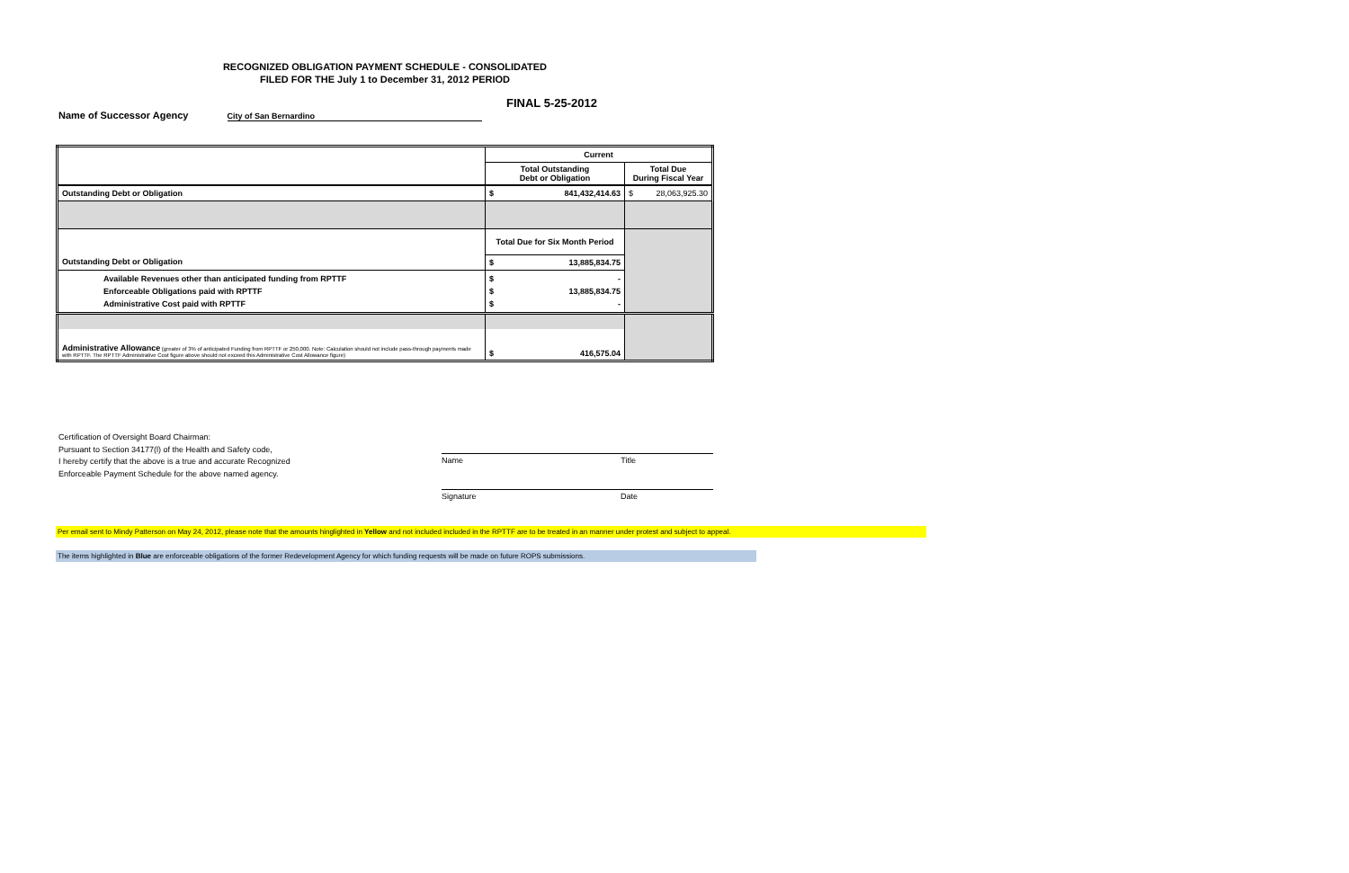RECOGNIZED OBLIGATION PAYMENT SCHEDULE - CONSOLIDATED
FILED FOR THE July 1 to December 31, 2012 PERIOD
FINAL 5-25-2012
Name of Successor Agency City of San Bernardino
| | Current | | |
| | Total Outstanding Debt or Obligation | | Total Due During Fiscal Year |
| Outstanding Debt or Obligation | $ | 841,432,414.63 | $ 28,063,925.30 |
| | Total Due for Six Month Period | | |
| Outstanding Debt or Obligation | $ | 13,885,834.75 | |
| Available Revenues other than anticipated funding from RPTTF Enforceable Obligations paid with RPTTF Administrative Cost paid with RPTTF | $ $ $ | - 13,885,834.75 - | |
| Administrative Allowance (greater of 3% of anticipated Funding from RPTTF or 250,000. Note: Calculation should not include pass-through payments made with RPTTF. The RPTTF Administrative Cost figure above should not exceed this Administrative Cost Allowance figure) | $ | 416,575.04 | |
Certification of Oversight Board Chairman:
Pursuant to Section 34177(l) of the Health and Safety code,
I hereby certify that the above is a true and accurate Recognized
Enforceable Payment Schedule for the above named agency.
Name Title
Signature Date
Per email sent to Mindy Patterson on May 24, 2012, please note that the amounts hinglighted in Yellow and not included included in the RPTTF are to be treated in an manner under protest and subject to appeal.
The items highlighted in Blue are enforceable obligations of the former Redevelopment Agency for which funding requests will be made on future ROPS submissions.